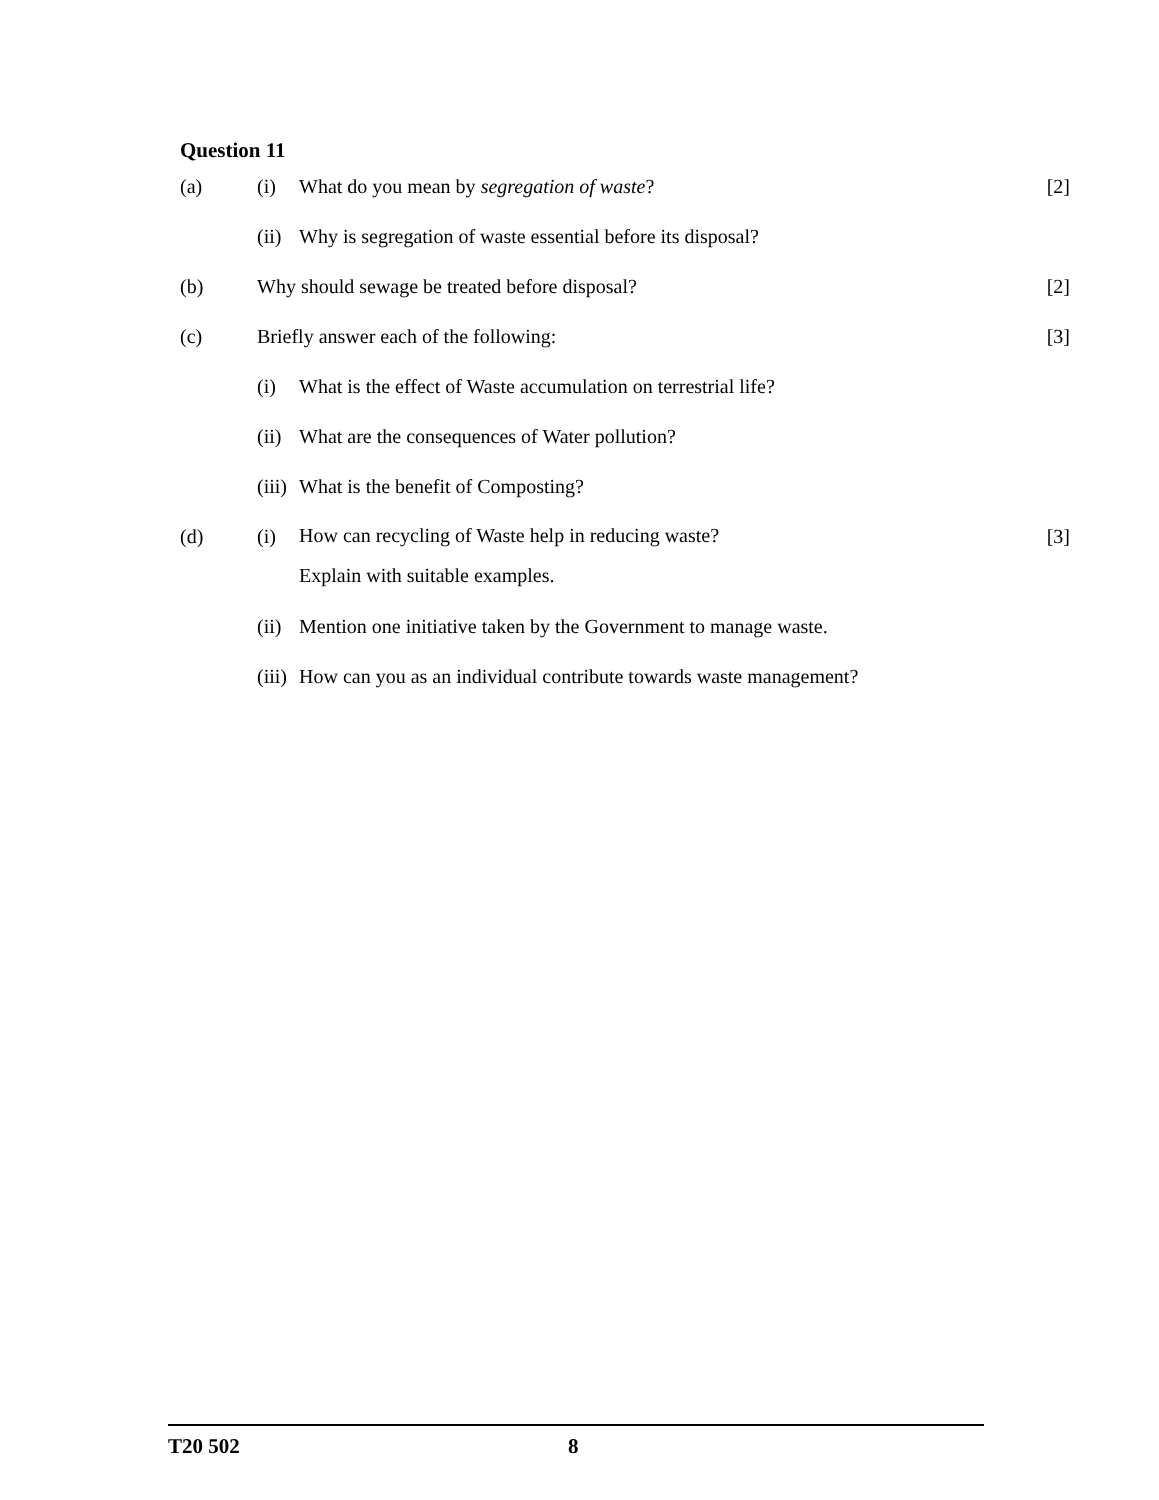Question 11
(a) (i) What do you mean by segregation of waste?
[2]
(ii)
Why is segregation of waste essential before its disposal?
(b) Why should sewage be treated before disposal?
[2]
(c) Briefly answer each of the following:
[3]
(i) What is the effect of Waste accumulation on terrestrial life?
(ii)
What are the consequences of Water pollution?
(iii)
What is the benefit of Composting?
(d) (i)
How can recycling of Waste help in reducing waste?
Explain with suitable examples.
[3]
(ii)
Mention one initiative taken by the Government to manage waste.
(iii)
How can you as an individual contribute towards waste management?
T20 502 8